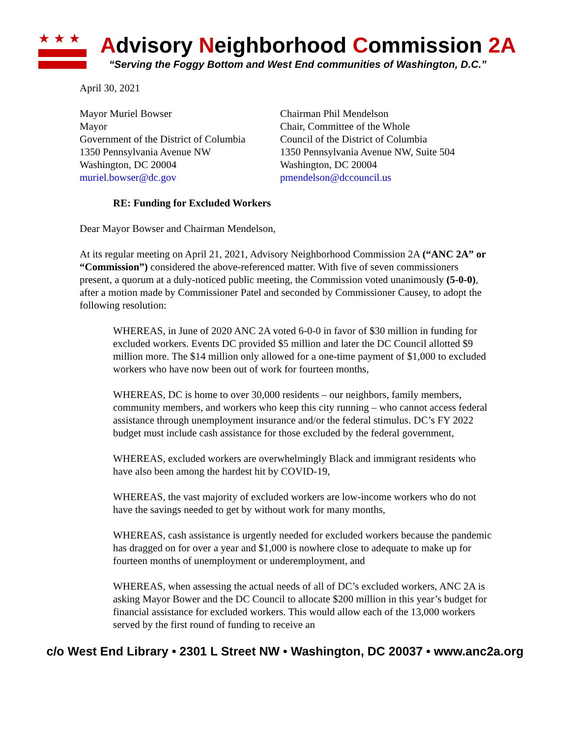★★★
Advisory Neighborhood Commission 2A
“Serving the Foggy Bottom and West End communities of Washington, D.C.”
April 30, 2021
Mayor Muriel Bowser
Mayor
Government of the District of Columbia
1350 Pennsylvania Avenue NW
Washington, DC 20004
muriel.bowser@dc.gov
Chairman Phil Mendelson
Chair, Committee of the Whole
Council of the District of Columbia
1350 Pennsylvania Avenue NW, Suite 504
Washington, DC 20004
pmendelson@dccouncil.us
RE: Funding for Excluded Workers
Dear Mayor Bowser and Chairman Mendelson,
At its regular meeting on April 21, 2021, Advisory Neighborhood Commission 2A (“ANC 2A” or “Commission”) considered the above-referenced matter. With five of seven commissioners present, a quorum at a duly-noticed public meeting, the Commission voted unanimously (5-0-0), after a motion made by Commissioner Patel and seconded by Commissioner Causey, to adopt the following resolution:
WHEREAS, in June of 2020 ANC 2A voted 6-0-0 in favor of $30 million in funding for excluded workers. Events DC provided $5 million and later the DC Council allotted $9 million more. The $14 million only allowed for a one-time payment of $1,000 to excluded workers who have now been out of work for fourteen months,
WHEREAS, DC is home to over 30,000 residents – our neighbors, family members, community members, and workers who keep this city running – who cannot access federal assistance through unemployment insurance and/or the federal stimulus. DC’s FY 2022 budget must include cash assistance for those excluded by the federal government,
WHEREAS, excluded workers are overwhelmingly Black and immigrant residents who have also been among the hardest hit by COVID-19,
WHEREAS, the vast majority of excluded workers are low-income workers who do not have the savings needed to get by without work for many months,
WHEREAS, cash assistance is urgently needed for excluded workers because the pandemic has dragged on for over a year and $1,000 is nowhere close to adequate to make up for fourteen months of unemployment or underemployment, and
WHEREAS, when assessing the actual needs of all of DC’s excluded workers, ANC 2A is asking Mayor Bower and the DC Council to allocate $200 million in this year’s budget for financial assistance for excluded workers. This would allow each of the 13,000 workers served by the first round of funding to receive an
c/o West End Library • 2301 L Street NW • Washington, DC 20037 • www.anc2a.org